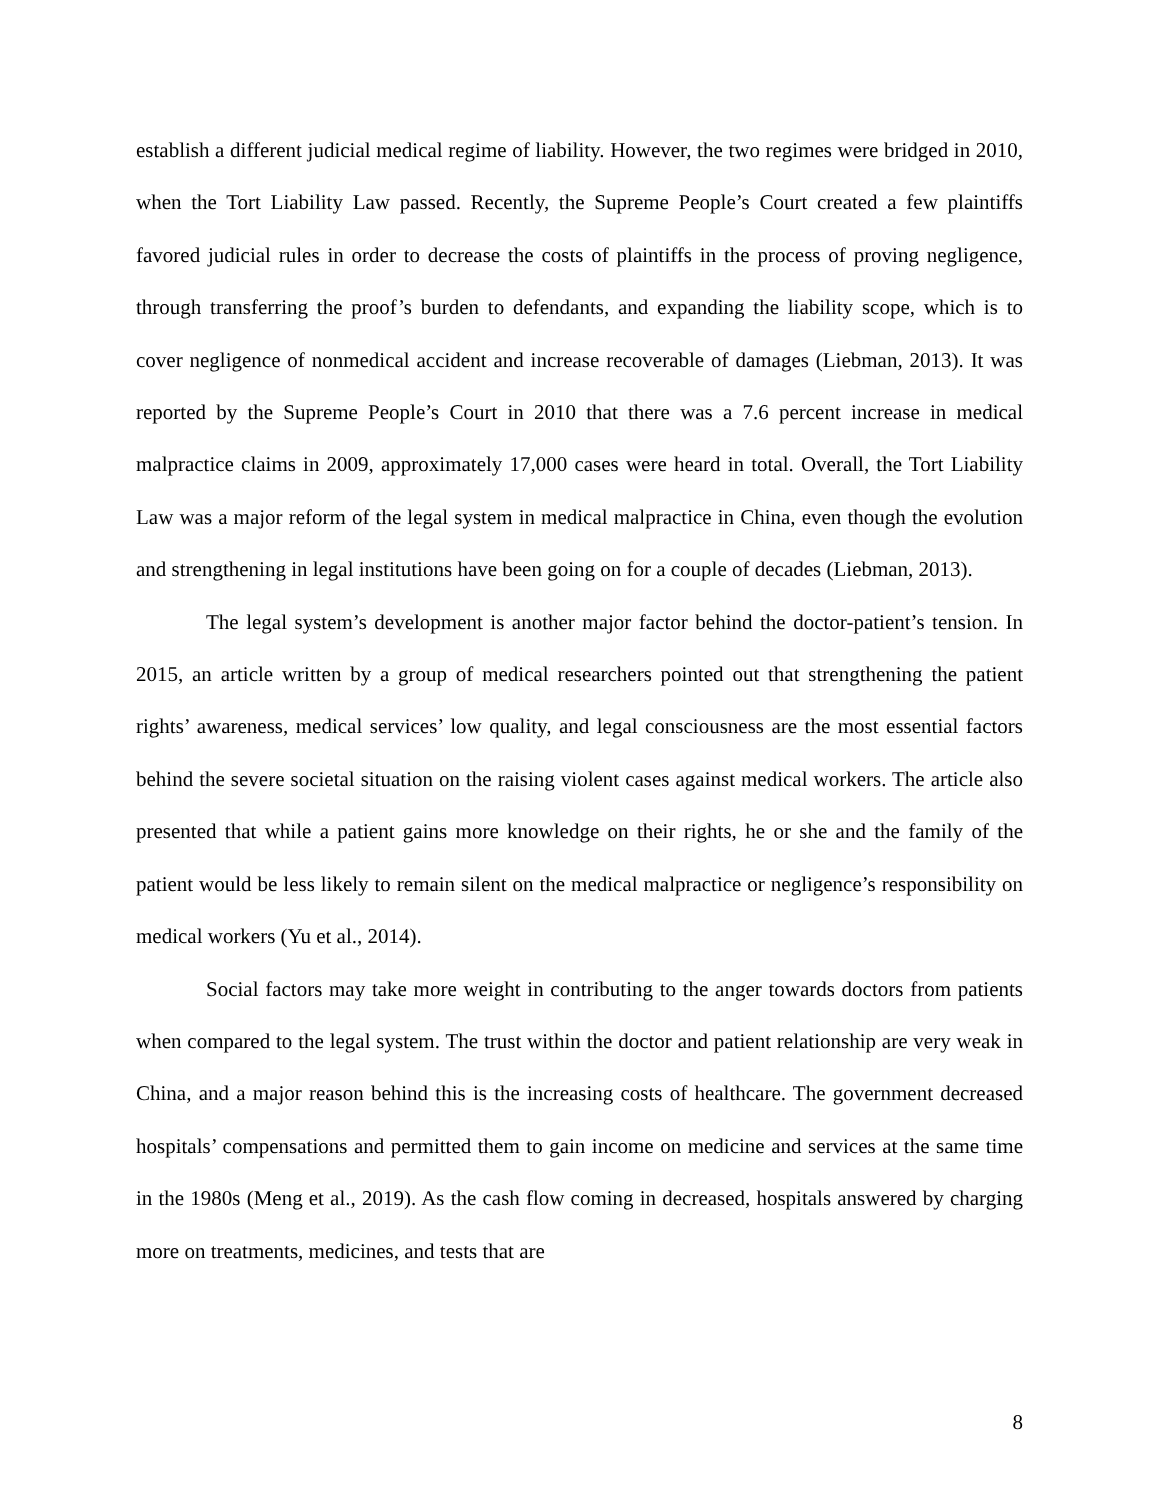establish a different judicial medical regime of liability. However, the two regimes were bridged in 2010, when the Tort Liability Law passed. Recently, the Supreme People’s Court created a few plaintiffs favored judicial rules in order to decrease the costs of plaintiffs in the process of proving negligence, through transferring the proof’s burden to defendants, and expanding the liability scope, which is to cover negligence of nonmedical accident and increase recoverable of damages (Liebman, 2013). It was reported by the Supreme People’s Court in 2010 that there was a 7.6 percent increase in medical malpractice claims in 2009, approximately 17,000 cases were heard in total. Overall, the Tort Liability Law was a major reform of the legal system in medical malpractice in China, even though the evolution and strengthening in legal institutions have been going on for a couple of decades (Liebman, 2013).
The legal system’s development is another major factor behind the doctor-patient’s tension. In 2015, an article written by a group of medical researchers pointed out that strengthening the patient rights’ awareness, medical services’ low quality, and legal consciousness are the most essential factors behind the severe societal situation on the raising violent cases against medical workers. The article also presented that while a patient gains more knowledge on their rights, he or she and the family of the patient would be less likely to remain silent on the medical malpractice or negligence’s responsibility on medical workers (Yu et al., 2014).
Social factors may take more weight in contributing to the anger towards doctors from patients when compared to the legal system. The trust within the doctor and patient relationship are very weak in China, and a major reason behind this is the increasing costs of healthcare. The government decreased hospitals’ compensations and permitted them to gain income on medicine and services at the same time in the 1980s (Meng et al., 2019). As the cash flow coming in decreased, hospitals answered by charging more on treatments, medicines, and tests that are
8